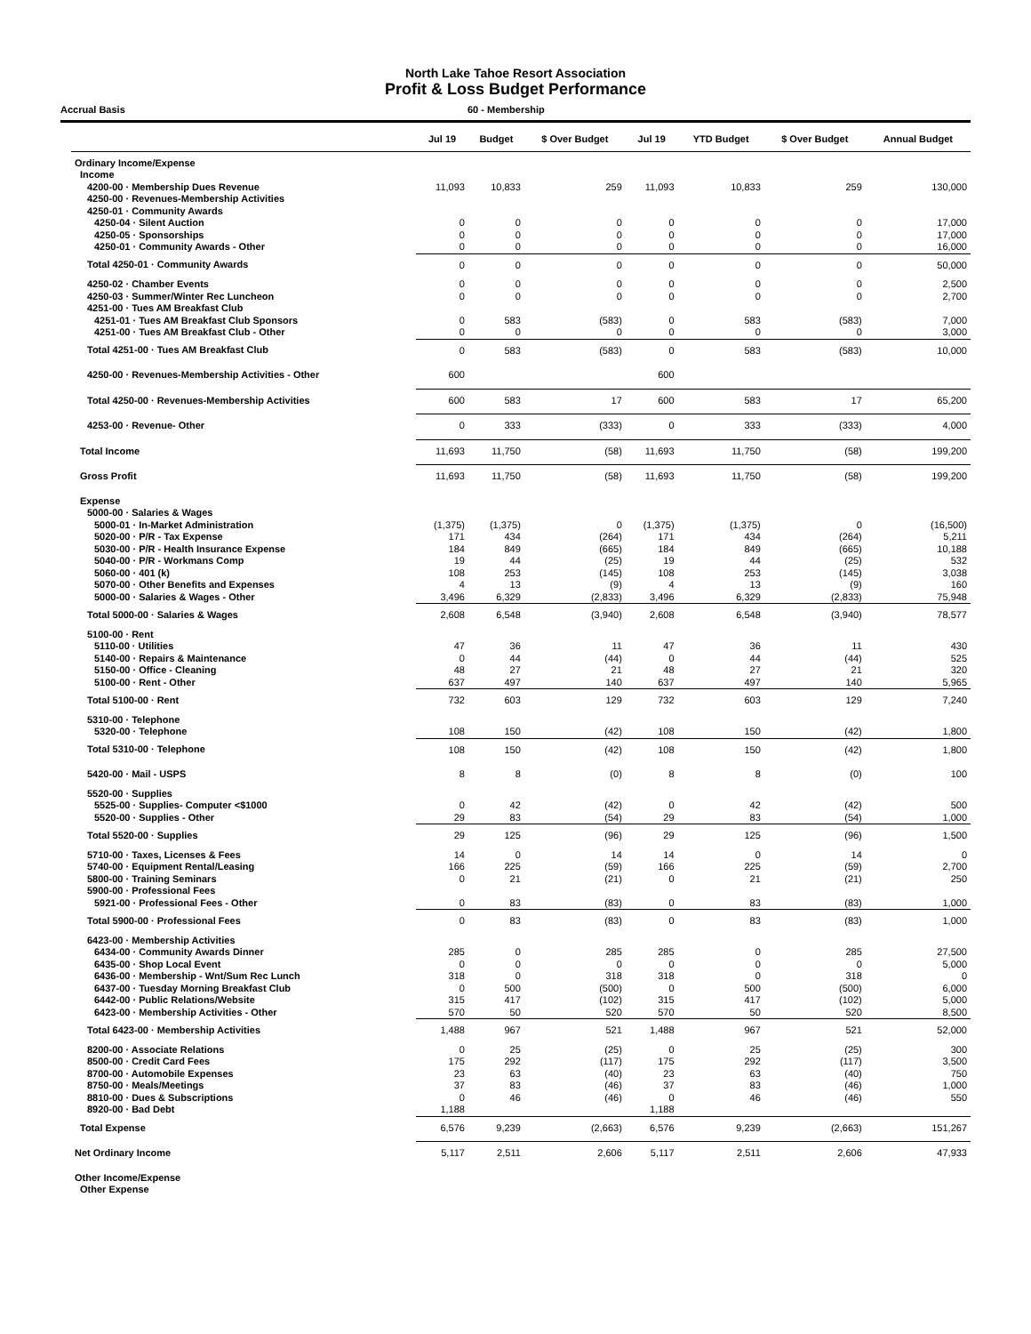North Lake Tahoe Resort Association
Profit & Loss Budget Performance
Accrual Basis 60 - Membership
| | Jul 19 | Budget | $ Over Budget | Jul 19 | YTD Budget | $ Over Budget | Annual Budget |
| --- | --- | --- | --- | --- | --- | --- | --- |
| Ordinary Income/Expense | | | | | | | |
| Income | | | | | | | |
| 4200-00 · Membership Dues Revenue | 11,093 | 10,833 | 259 | 11,093 | 10,833 | 259 | 130,000 |
| 4250-00 · Revenues-Membership Activities | | | | | | | |
| 4250-01 · Community Awards | | | | | | | |
| 4250-04 · Silent Auction | 0 | 0 | 0 | 0 | 0 | 0 | 17,000 |
| 4250-05 · Sponsorships | 0 | 0 | 0 | 0 | 0 | 0 | 17,000 |
| 4250-01 · Community Awards - Other | 0 | 0 | 0 | 0 | 0 | 0 | 16,000 |
| Total 4250-01 · Community Awards | 0 | 0 | 0 | 0 | 0 | 0 | 50,000 |
| 4250-02 · Chamber Events | 0 | 0 | 0 | 0 | 0 | 0 | 2,500 |
| 4250-03 · Summer/Winter Rec Luncheon | 0 | 0 | 0 | 0 | 0 | 0 | 2,700 |
| 4251-00 · Tues AM Breakfast Club | | | | | | | |
| 4251-01 · Tues AM Breakfast Club Sponsors | 0 | 583 | (583) | 0 | 583 | (583) | 7,000 |
| 4251-00 · Tues AM Breakfast Club - Other | 0 | 0 | 0 | 0 | 0 | 0 | 3,000 |
| Total 4251-00 · Tues AM Breakfast Club | 0 | 583 | (583) | 0 | 583 | (583) | 10,000 |
| 4250-00 · Revenues-Membership Activities - Other | 600 | | | 600 | | | |
| Total 4250-00 · Revenues-Membership Activities | 600 | 583 | 17 | 600 | 583 | 17 | 65,200 |
| 4253-00 · Revenue- Other | 0 | 333 | (333) | 0 | 333 | (333) | 4,000 |
| Total Income | 11,693 | 11,750 | (58) | 11,693 | 11,750 | (58) | 199,200 |
| Gross Profit | 11,693 | 11,750 | (58) | 11,693 | 11,750 | (58) | 199,200 |
| Expense | | | | | | | |
| 5000-00 · Salaries & Wages | | | | | | | |
| 5000-01 · In-Market Administration | (1,375) | (1,375) | 0 | (1,375) | (1,375) | 0 | (16,500) |
| 5020-00 · P/R - Tax Expense | 171 | 434 | (264) | 171 | 434 | (264) | 5,211 |
| 5030-00 · P/R - Health Insurance Expense | 184 | 849 | (665) | 184 | 849 | (665) | 10,188 |
| 5040-00 · P/R - Workmans Comp | 19 | 44 | (25) | 19 | 44 | (25) | 532 |
| 5060-00 · 401 (k) | 108 | 253 | (145) | 108 | 253 | (145) | 3,038 |
| 5070-00 · Other Benefits and Expenses | 4 | 13 | (9) | 4 | 13 | (9) | 160 |
| 5000-00 · Salaries & Wages - Other | 3,496 | 6,329 | (2,833) | 3,496 | 6,329 | (2,833) | 75,948 |
| Total 5000-00 · Salaries & Wages | 2,608 | 6,548 | (3,940) | 2,608 | 6,548 | (3,940) | 78,577 |
| 5100-00 · Rent | | | | | | | |
| 5110-00 · Utilities | 47 | 36 | 11 | 47 | 36 | 11 | 430 |
| 5140-00 · Repairs & Maintenance | 0 | 44 | (44) | 0 | 44 | (44) | 525 |
| 5150-00 · Office - Cleaning | 48 | 27 | 21 | 48 | 27 | 21 | 320 |
| 5100-00 · Rent - Other | 637 | 497 | 140 | 637 | 497 | 140 | 5,965 |
| Total 5100-00 · Rent | 732 | 603 | 129 | 732 | 603 | 129 | 7,240 |
| 5310-00 · Telephone | | | | | | | |
| 5320-00 · Telephone | 108 | 150 | (42) | 108 | 150 | (42) | 1,800 |
| Total 5310-00 · Telephone | 108 | 150 | (42) | 108 | 150 | (42) | 1,800 |
| 5420-00 · Mail - USPS | 8 | 8 | (0) | 8 | 8 | (0) | 100 |
| 5520-00 · Supplies | | | | | | | |
| 5525-00 · Supplies- Computer <$1000 | 0 | 42 | (42) | 0 | 42 | (42) | 500 |
| 5520-00 · Supplies - Other | 29 | 83 | (54) | 29 | 83 | (54) | 1,000 |
| Total 5520-00 · Supplies | 29 | 125 | (96) | 29 | 125 | (96) | 1,500 |
| 5710-00 · Taxes, Licenses & Fees | 14 | 0 | 14 | 14 | 0 | 14 | 0 |
| 5740-00 · Equipment Rental/Leasing | 166 | 225 | (59) | 166 | 225 | (59) | 2,700 |
| 5800-00 · Training Seminars | 0 | 21 | (21) | 0 | 21 | (21) | 250 |
| 5900-00 · Professional Fees | | | | | | | |
| 5921-00 · Professional Fees - Other | 0 | 83 | (83) | 0 | 83 | (83) | 1,000 |
| Total 5900-00 · Professional Fees | 0 | 83 | (83) | 0 | 83 | (83) | 1,000 |
| 6423-00 · Membership Activities | | | | | | | |
| 6434-00 · Community Awards Dinner | 285 | 0 | 285 | 285 | 0 | 285 | 27,500 |
| 6435-00 · Shop Local Event | 0 | 0 | 0 | 0 | 0 | 0 | 5,000 |
| 6436-00 · Membership - Wnt/Sum Rec Lunch | 318 | 0 | 318 | 318 | 0 | 318 | 0 |
| 6437-00 · Tuesday Morning Breakfast Club | 0 | 500 | (500) | 0 | 500 | (500) | 6,000 |
| 6442-00 · Public Relations/Website | 315 | 417 | (102) | 315 | 417 | (102) | 5,000 |
| 6423-00 · Membership Activities - Other | 570 | 50 | 520 | 570 | 50 | 520 | 8,500 |
| Total 6423-00 · Membership Activities | 1,488 | 967 | 521 | 1,488 | 967 | 521 | 52,000 |
| 8200-00 · Associate Relations | 0 | 25 | (25) | 0 | 25 | (25) | 300 |
| 8500-00 · Credit Card Fees | 175 | 292 | (117) | 175 | 292 | (117) | 3,500 |
| 8700-00 · Automobile Expenses | 23 | 63 | (40) | 23 | 63 | (40) | 750 |
| 8750-00 · Meals/Meetings | 37 | 83 | (46) | 37 | 83 | (46) | 1,000 |
| 8810-00 · Dues & Subscriptions | 0 | 46 | (46) | 0 | 46 | (46) | 550 |
| 8920-00 · Bad Debt | 1,188 | | | 1,188 | | | |
| Total Expense | 6,576 | 9,239 | (2,663) | 6,576 | 9,239 | (2,663) | 151,267 |
| Net Ordinary Income | 5,117 | 2,511 | 2,606 | 5,117 | 2,511 | 2,606 | 47,933 |
| Other Income/Expense | | | | | | | |
| Other Expense | | | | | | | |